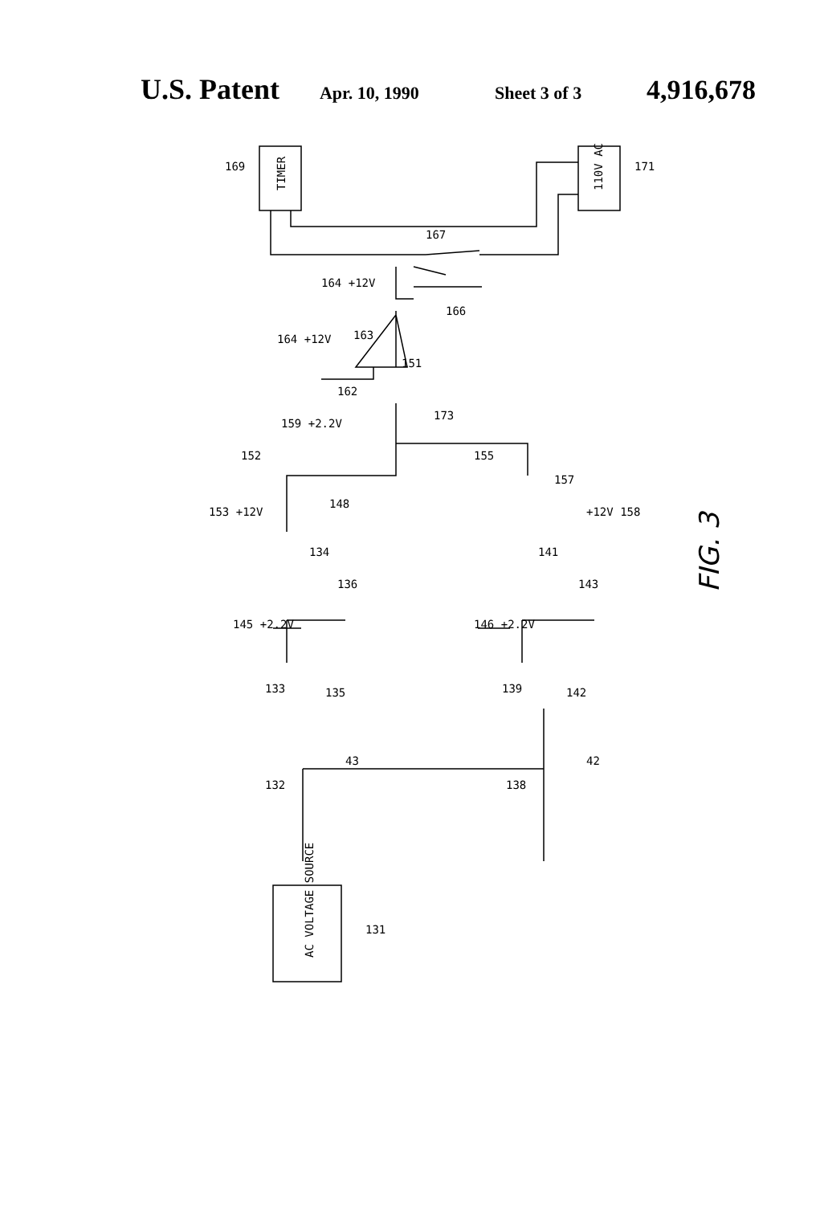U.S. Patent Apr. 10, 1990 Sheet 3 of 3 4,916,678
TIMER
110V AC
AC VOLTAGE SOURCE
169
171
167
166
164 +12V
163
164 +12V
162
151
159 +2.2V
173
155
152
153 +12V
148
157
+12V 158
134
141
136
143
145 +2.2V
146 +2.2V
133
135
139
142
43
42
132
138
131
FIG. 3